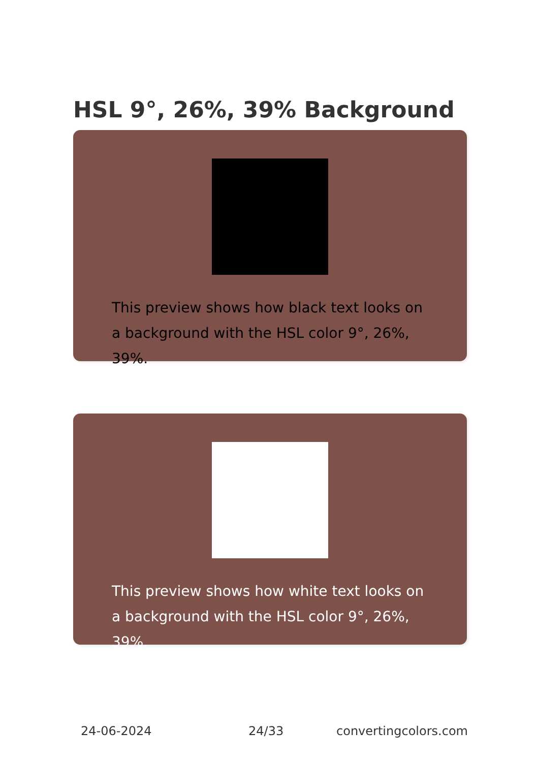HSL 9°, 26%, 39% Background
This preview shows how black text looks on a background with the HSL color 9°, 26%, 39%.
This preview shows how white text looks on a background with the HSL color 9°, 26%, 39%.
24-06-2024 24/33 convertingcolors.com